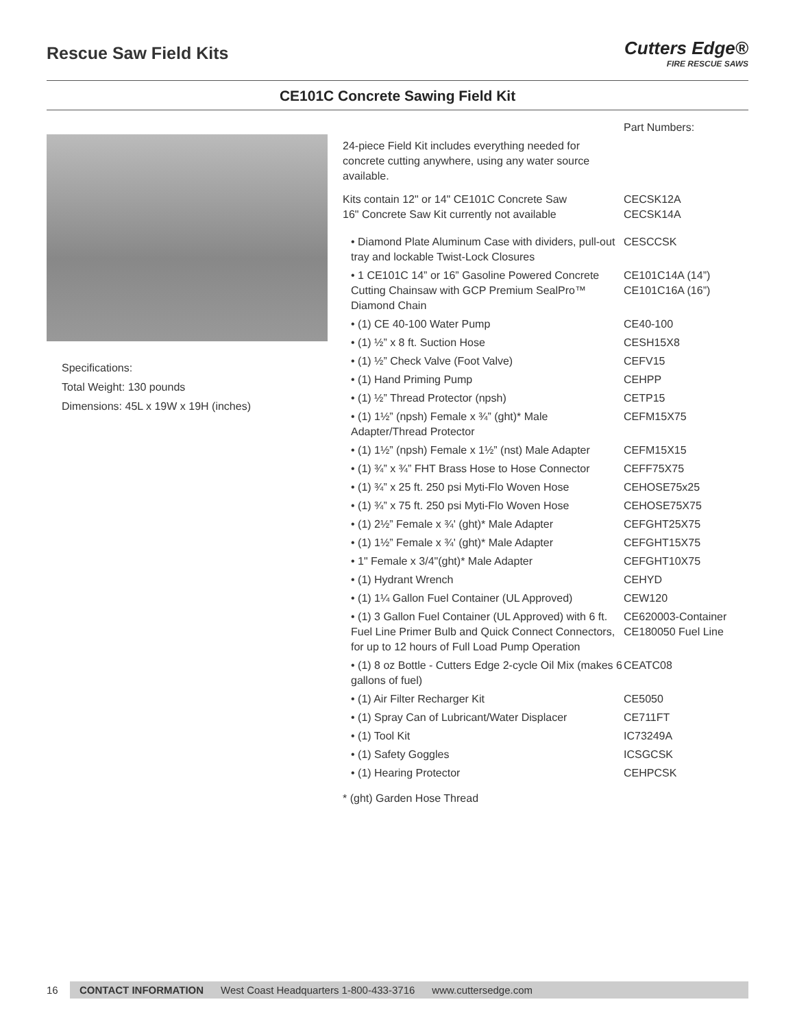Rescue Saw Field Kits
Cutters Edge®
FIRE RESCUE SAWS
CE101C Concrete Sawing Field Kit
Specifications:
Total Weight: 130 pounds
Dimensions: 45L x 19W x 19H (inches)
| | Part Numbers: |
| 24-piece Field Kit includes everything needed for concrete cutting anywhere, using any water source available. | |
| Kits contain 12" or 14" CE101C Concrete Saw 16" Concrete Saw Kit currently not available | CECSK12A CECSK14A |
| • Diamond Plate Aluminum Case with dividers, pull-out tray and lockable Twist-Lock Closures | CESCCSK |
| • 1 CE101C 14” or 16” Gasoline Powered Concrete Cutting Chainsaw with GCP Premium SealPro™ Diamond Chain | CE101C14A (14”) CE101C16A (16”) |
| • (1) CE 40-100 Water Pump | CE40-100 |
| • (1) ½” x 8 ft. Suction Hose | CESH15X8 |
| • (1) ½” Check Valve (Foot Valve) | CEFV15 |
| • (1) Hand Priming Pump | CEHPP |
| • (1) ½” Thread Protector (npsh) | CETP15 |
| • (1) 1½” (npsh) Female x ¾” (ght)* Male Adapter/Thread Protector | CEFM15X75 |
| • (1) 1½” (npsh) Female x 1½” (nst) Male Adapter | CEFM15X15 |
| • (1) ¾” x ¾” FHT Brass Hose to Hose Connector | CEFF75X75 |
| • (1) ¾” x 25 ft. 250 psi Myti-Flo Woven Hose | CEHOSE75x25 |
| • (1) ¾” x 75 ft. 250 psi Myti-Flo Woven Hose | CEHOSE75X75 |
| • (1) 2½” Female x ¾' (ght)* Male Adapter | CEFGHT25X75 |
| • (1) 1½” Female x ¾' (ght)* Male Adapter | CEFGHT15X75 |
| • 1" Female x 3/4"(ght)* Male Adapter | CEFGHT10X75 |
| • (1) Hydrant Wrench | CEHYD |
| • (1) 1¼ Gallon Fuel Container (UL Approved) | CEW120 |
| • (1) 3 Gallon Fuel Container (UL Approved) with 6 ft. Fuel Line Primer Bulb and Quick Connect Connectors, for up to 12 hours of Full Load Pump Operation | CE620003-Container CE180050 Fuel Line |
| • (1) 8 oz Bottle - Cutters Edge 2-cycle Oil Mix (makes 6 gallons of fuel) | CEATC08 |
| • (1) Air Filter Recharger Kit | CE5050 |
| • (1) Spray Can of Lubricant/Water Displacer | CE711FT |
| • (1) Tool Kit | IC73249A |
| • (1) Safety Goggles | ICSGCSK |
| • (1) Hearing Protector | CEHPCSK |
| * (ght) Garden Hose Thread | |
16
CONTACT INFORMATION West Coast Headquarters 1-800-433-3716 www.cuttersedge.com